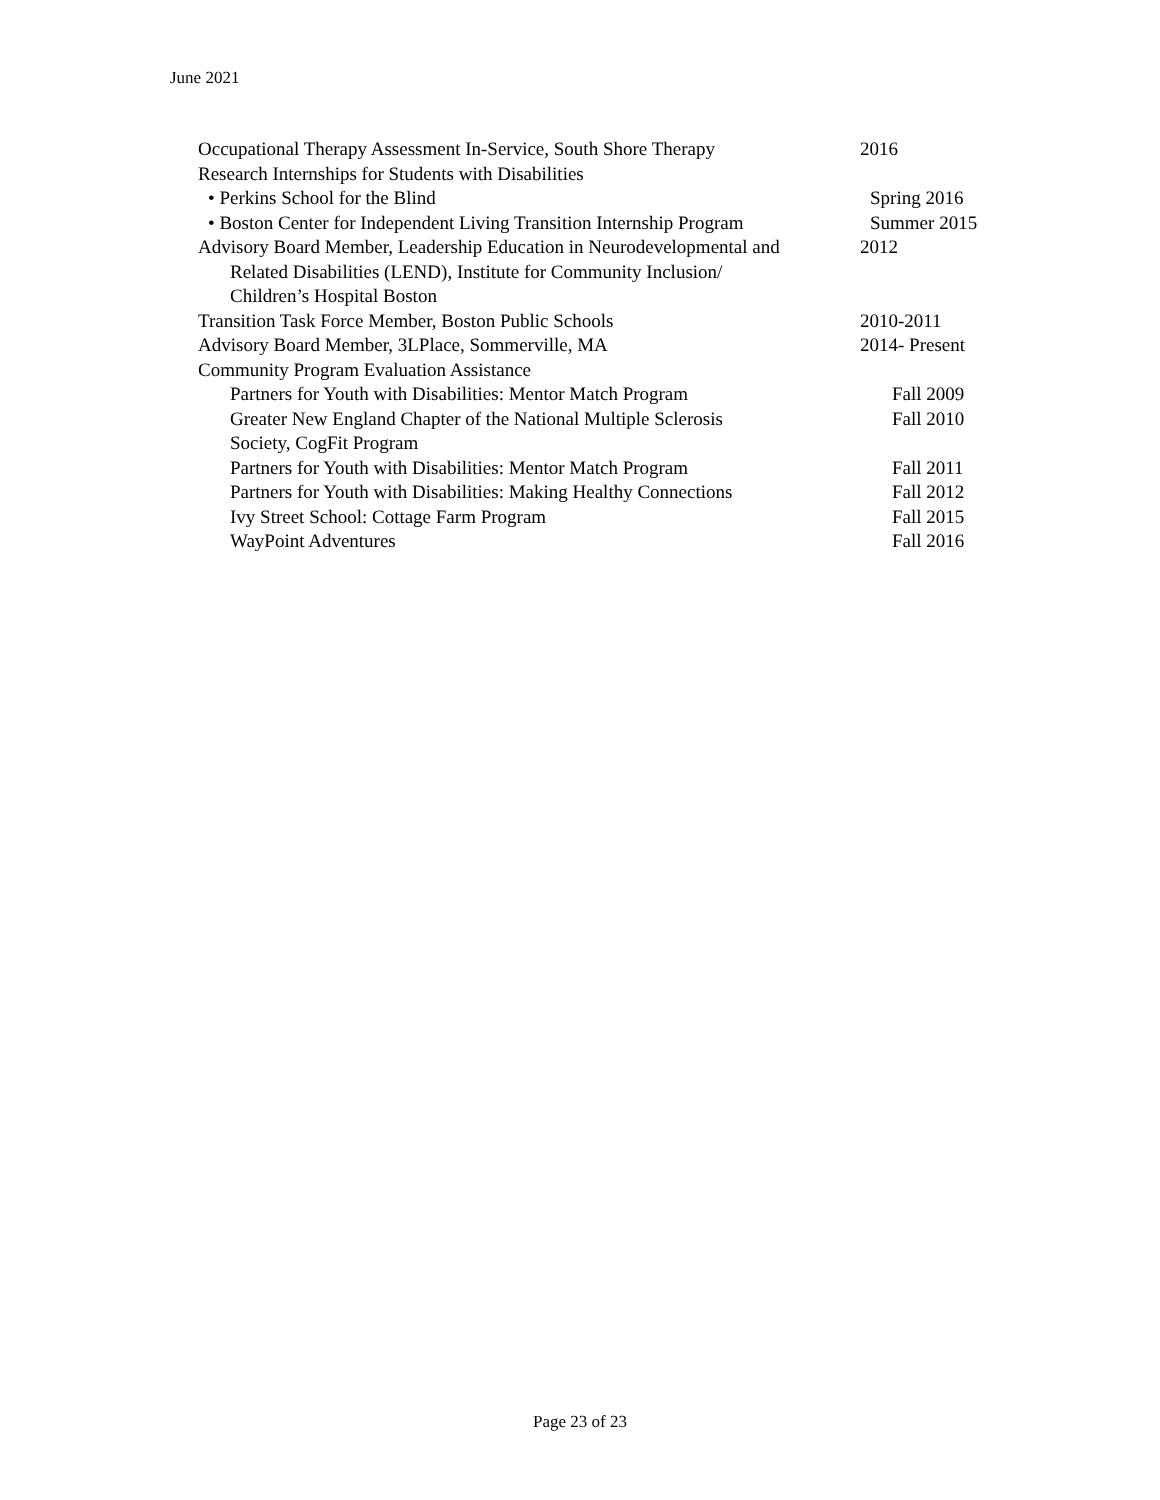June 2021
Occupational Therapy Assessment In-Service, South Shore Therapy
2016
Research Internships for Students with Disabilities
• Perkins School for the Blind Spring 2016
• Boston Center for Independent Living Transition Internship Program
Summer 2015
Advisory Board Member, Leadership Education in Neurodevelopmental and
Related Disabilities (LEND), Institute for Community Inclusion/
Children’s Hospital Boston
2012
Transition Task Force Member, Boston Public Schools 2010-2011
Advisory Board Member, 3LPlace, Sommerville, MA 2014- Present
Community Program Evaluation Assistance
Partners for Youth with Disabilities: Mentor Match Program Fall 2009
Greater New England Chapter of the National Multiple Sclerosis
Society, CogFit Program
Fall 2010
Partners for Youth with Disabilities: Mentor Match Program Fall 2011
Partners for Youth with Disabilities: Making Healthy Connections
Fall 2012
Ivy Street School: Cottage Farm Program Fall 2015
WayPoint Adventures Fall 2016
Page 23 of 23